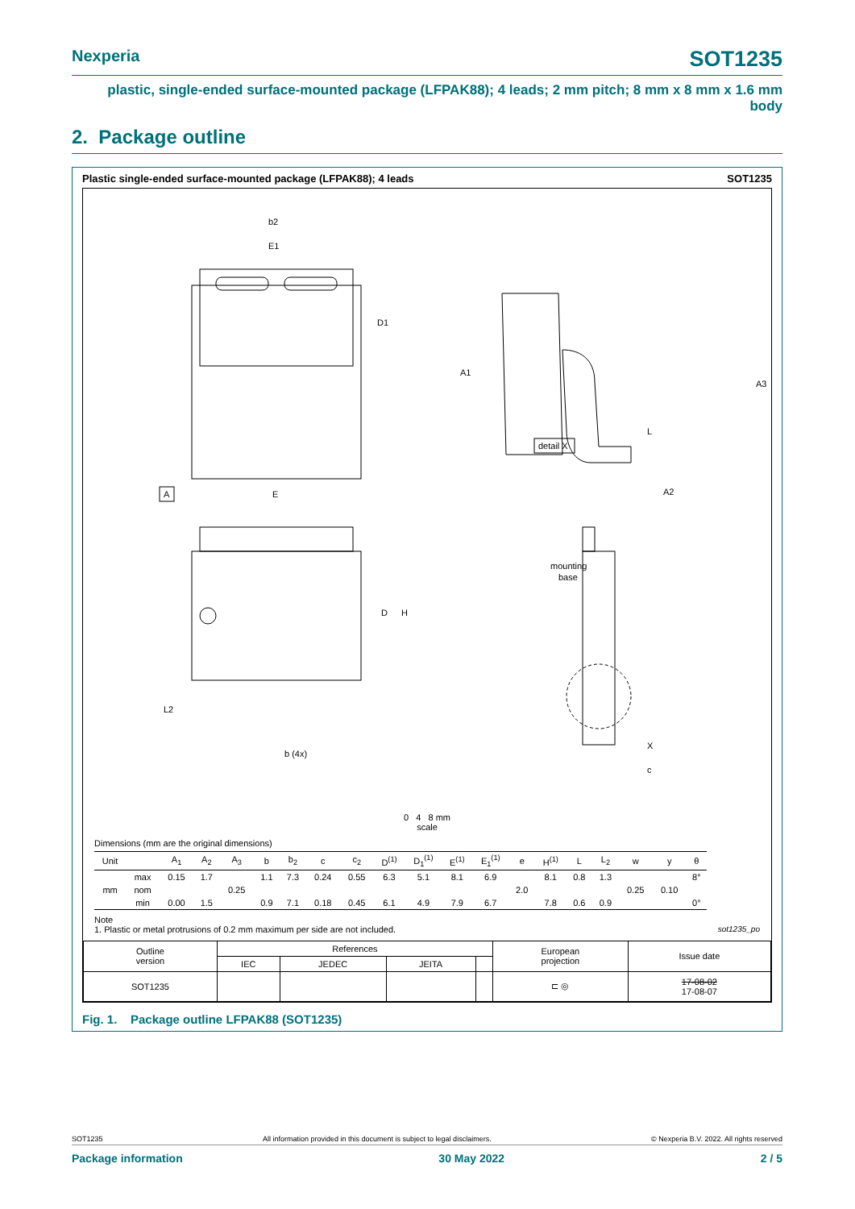Nexperia SOT1235
plastic, single-ended surface-mounted package (LFPAK88); 4 leads; 2 mm pitch; 8 mm x 8 mm x 1.6 mm body
2. Package outline
Plastic single-ended surface-mounted package (LFPAK88); 4 leads SOT1235
b2
E1
D1
A1
A3
L
detail X
A
E
D
H
L2
A2
mounting
base
b (4x)
X
c
0 4 8 mm
scale
Dimensions (mm are the original dimensions)
| Unit | | A<sub>1</sub> | A<sub>2</sub> | A<sub>3</sub> | b | b<sub>2</sub> | c | c<sub>2</sub> | D<sup>(1)</sup> | D<sub>1</sub><sup>(1)</sup> | E<sup>(1)</sup> | E<sub>1</sub><sup>(1)</sup> | e | H<sup>(1)</sup> | L | L<sub>2</sub> | w | y | θ |
| --- | --- | --- | --- | --- | --- | --- | --- | --- | --- | --- | --- | --- | --- | --- | --- | --- | --- | --- | --- |
| mm | max | 0.15 | 1.7 | | 1.1 | 7.3 | 0.24 | 0.55 | 6.3 | 5.1 | 8.1 | 6.9 | | 8.1 | 0.8 | 1.3 | | | 8° |
| | nom | | | 0.25 | | | | | | | | | 2.0 | | | | 0.25 | 0.10 | |
| | min | 0.00 | 1.5 | | 0.9 | 7.1 | 0.18 | 0.45 | 6.1 | 4.9 | 7.9 | 6.7 | | 7.8 | 0.6 | 0.9 | | | 0° |
Note
1. Plastic or metal protrusions of 0.2 mm maximum per side are not included. sot1235_po
| Outline version | References | | | | European projection | Issue date |
| | IEC | JEDEC | JEITA | | | |
| SOT1235 | | | | | ⊏ ◎ | 17-08-02 17-08-07 |
Fig. 1. Package outline LFPAK88 (SOT1235)
SOT1235 All information provided in this document is subject to legal disclaimers. © Nexperia B.V. 2022. All rights reserved
Package information 30 May 2022 2 / 5